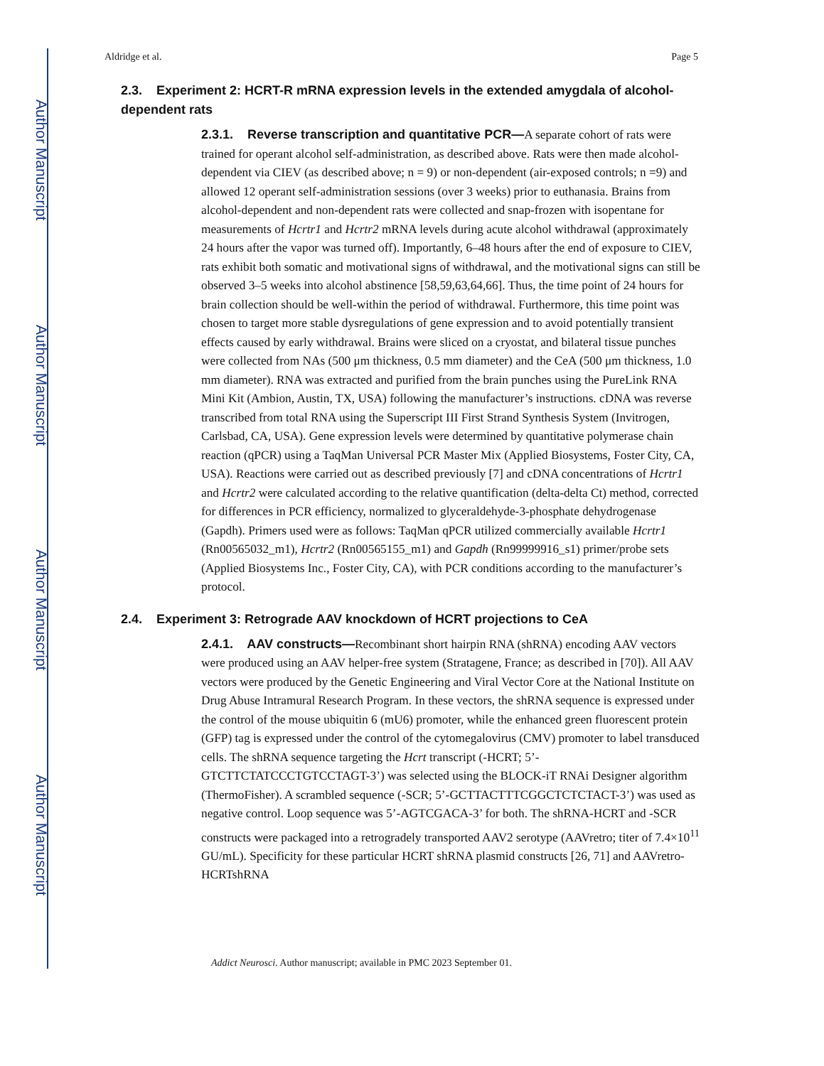Author Manuscript
Author Manuscript
Author Manuscript
Author Manuscript
Aldridge et al. Page 5
2.3. Experiment 2: HCRT-R mRNA expression levels in the extended amygdala of alcohol-dependent rats
2.3.1. Reverse transcription and quantitative PCR—A separate cohort of rats were trained for operant alcohol self-administration, as described above. Rats were then made alcohol-dependent via CIEV (as described above; n = 9) or non-dependent (air-exposed controls; n =9) and allowed 12 operant self-administration sessions (over 3 weeks) prior to euthanasia. Brains from alcohol-dependent and non-dependent rats were collected and snap-frozen with isopentane for measurements of Hcrtr1 and Hcrtr2 mRNA levels during acute alcohol withdrawal (approximately 24 hours after the vapor was turned off). Importantly, 6–48 hours after the end of exposure to CIEV, rats exhibit both somatic and motivational signs of withdrawal, and the motivational signs can still be observed 3–5 weeks into alcohol abstinence [58,59,63,64,66]. Thus, the time point of 24 hours for brain collection should be well-within the period of withdrawal. Furthermore, this time point was chosen to target more stable dysregulations of gene expression and to avoid potentially transient effects caused by early withdrawal. Brains were sliced on a cryostat, and bilateral tissue punches were collected from NAs (500 μm thickness, 0.5 mm diameter) and the CeA (500 μm thickness, 1.0 mm diameter). RNA was extracted and purified from the brain punches using the PureLink RNA Mini Kit (Ambion, Austin, TX, USA) following the manufacturer’s instructions. cDNA was reverse transcribed from total RNA using the Superscript III First Strand Synthesis System (Invitrogen, Carlsbad, CA, USA). Gene expression levels were determined by quantitative polymerase chain reaction (qPCR) using a TaqMan Universal PCR Master Mix (Applied Biosystems, Foster City, CA, USA). Reactions were carried out as described previously [7] and cDNA concentrations of Hcrtr1 and Hcrtr2 were calculated according to the relative quantification (delta-delta Ct) method, corrected for differences in PCR efficiency, normalized to glyceraldehyde-3-phosphate dehydrogenase (Gapdh). Primers used were as follows: TaqMan qPCR utilized commercially available Hcrtr1 (Rn00565032_m1), Hcrtr2 (Rn00565155_m1) and Gapdh (Rn99999916_s1) primer/probe sets (Applied Biosystems Inc., Foster City, CA), with PCR conditions according to the manufacturer’s protocol.
2.4. Experiment 3: Retrograde AAV knockdown of HCRT projections to CeA
2.4.1. AAV constructs—Recombinant short hairpin RNA (shRNA) encoding AAV vectors were produced using an AAV helper-free system (Stratagene, France; as described in [70]). All AAV vectors were produced by the Genetic Engineering and Viral Vector Core at the National Institute on Drug Abuse Intramural Research Program. In these vectors, the shRNA sequence is expressed under the control of the mouse ubiquitin 6 (mU6) promoter, while the enhanced green fluorescent protein (GFP) tag is expressed under the control of the cytomegalovirus (CMV) promoter to label transduced cells. The shRNA sequence targeting the Hcrt transcript (-HCRT; 5’-GTCTTCTATCCCTGTCCTAGT-3’) was selected using the BLOCK-iT RNAi Designer algorithm (ThermoFisher). A scrambled sequence (-SCR; 5’-GCTTACTTTCGGCTCTCTACT-3’) was used as negative control. Loop sequence was 5’-AGTCGACA-3’ for both. The shRNA-HCRT and -SCR constructs were packaged into a retrogradely transported AAV2 serotype (AAVretro; titer of 7.4×10<sup>11</sup> GU/mL). Specificity for these particular HCRT shRNA plasmid constructs [26, 71] and AAVretro-HCRTshRNA
Addict Neurosci. Author manuscript; available in PMC 2023 September 01.